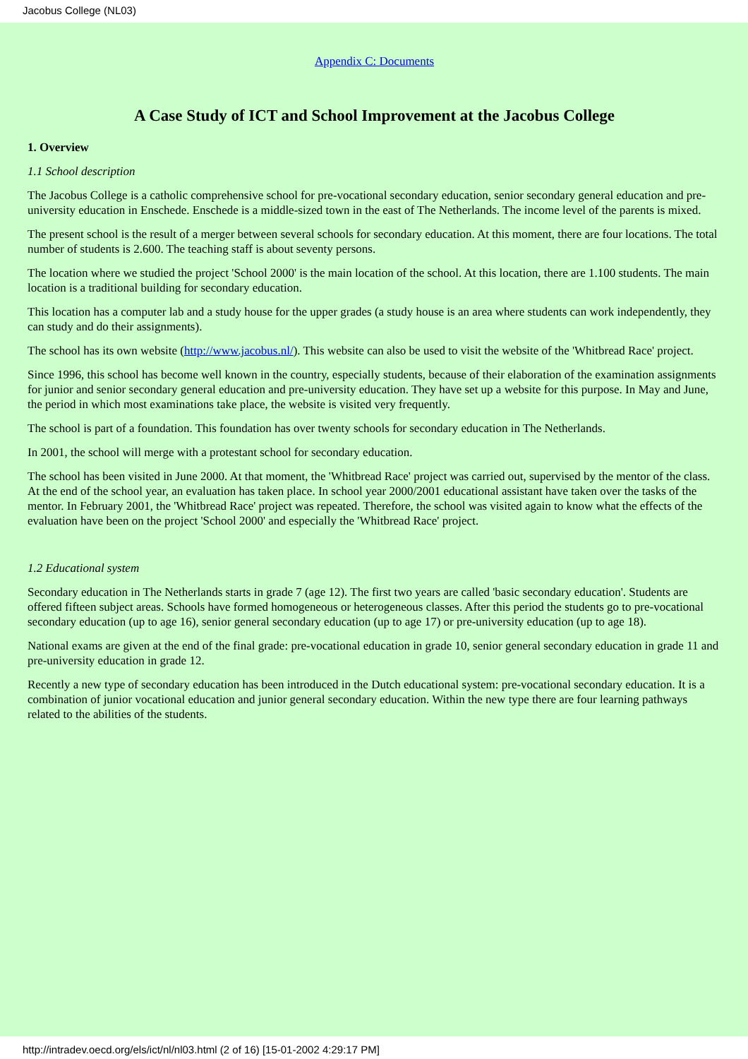Jacobus College (NL03)
Appendix C: Documents
A Case Study of ICT and School Improvement at the Jacobus College
1. Overview
1.1 School description
The Jacobus College is a catholic comprehensive school for pre-vocational secondary education, senior secondary general education and pre-university education in Enschede. Enschede is a middle-sized town in the east of The Netherlands. The income level of the parents is mixed.
The present school is the result of a merger between several schools for secondary education. At this moment, there are four locations. The total number of students is 2.600. The teaching staff is about seventy persons.
The location where we studied the project 'School 2000' is the main location of the school. At this location, there are 1.100 students. The main location is a traditional building for secondary education.
This location has a computer lab and a study house for the upper grades (a study house is an area where students can work independently, they can study and do their assignments).
The school has its own website (http://www.jacobus.nl/). This website can also be used to visit the website of the 'Whitbread Race' project.
Since 1996, this school has become well known in the country, especially students, because of their elaboration of the examination assignments for junior and senior secondary general education and pre-university education. They have set up a website for this purpose. In May and June, the period in which most examinations take place, the website is visited very frequently.
The school is part of a foundation. This foundation has over twenty schools for secondary education in The Netherlands.
In 2001, the school will merge with a protestant school for secondary education.
The school has been visited in June 2000. At that moment, the 'Whitbread Race' project was carried out, supervised by the mentor of the class. At the end of the school year, an evaluation has taken place. In school year 2000/2001 educational assistant have taken over the tasks of the mentor. In February 2001, the 'Whitbread Race' project was repeated. Therefore, the school was visited again to know what the effects of the evaluation have been on the project 'School 2000' and especially the 'Whitbread Race' project.
1.2 Educational system
Secondary education in The Netherlands starts in grade 7 (age 12). The first two years are called 'basic secondary education'. Students are offered fifteen subject areas. Schools have formed homogeneous or heterogeneous classes. After this period the students go to pre-vocational secondary education (up to age 16), senior general secondary education (up to age 17) or pre-university education (up to age 18).
National exams are given at the end of the final grade: pre-vocational education in grade 10, senior general secondary education in grade 11 and pre-university education in grade 12.
Recently a new type of secondary education has been introduced in the Dutch educational system: pre-vocational secondary education. It is a combination of junior vocational education and junior general secondary education. Within the new type there are four learning pathways related to the abilities of the students.
http://intradev.oecd.org/els/ict/nl/nl03.html (2 of 16) [15-01-2002 4:29:17 PM]